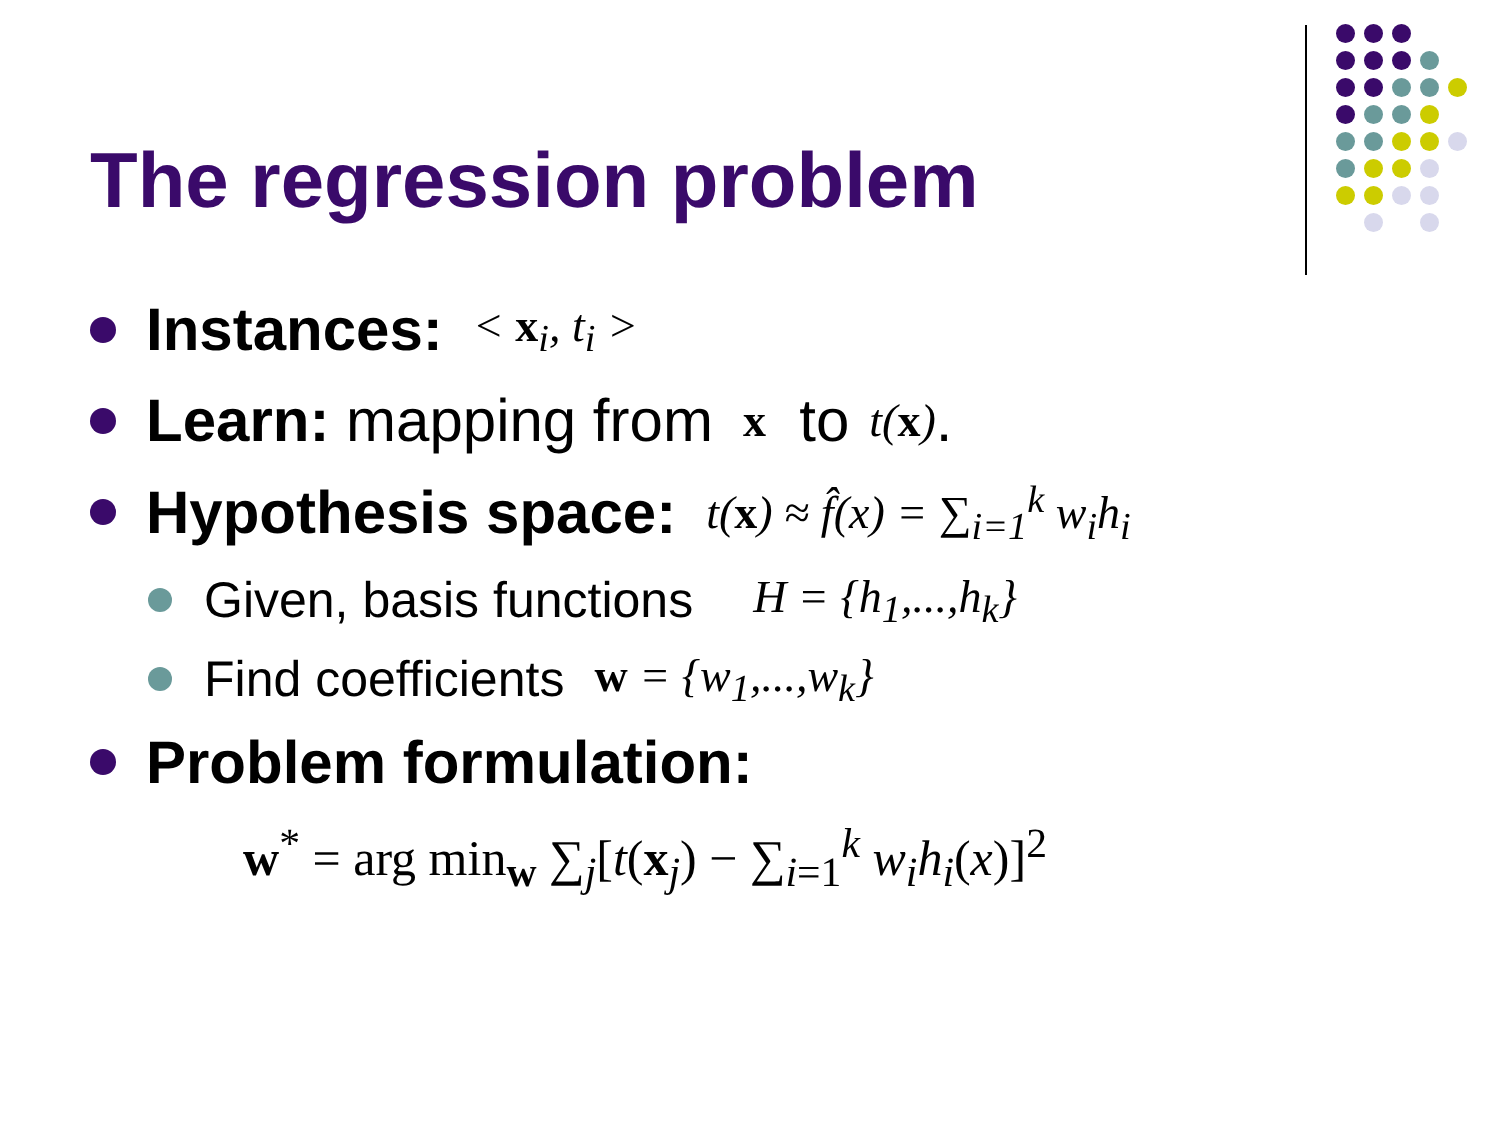The regression problem
Instances: < x<sub>i</sub>, t<sub>i</sub> >
Learn: mapping from x to t(x).
Hypothesis space: t(x) ≈ f̂(x) = ∑<sub>i=1</sub><sup>k</sup> w<sub>i</sub>h<sub>i</sub>
Given, basis functions H = {h<sub>1</sub>,...,h<sub>k</sub>}
Find coefficients w = {w<sub>1</sub>,...,w<sub>k</sub>}
Problem formulation:
w<sup>*</sup> = arg min<sub>w</sub> ∑<sub>j</sub>[t(x<sub>j</sub>) − ∑<sub>i=1</sub><sup>k</sup> w<sub>i</sub>h<sub>i</sub>(x)]<sup>2</sup>